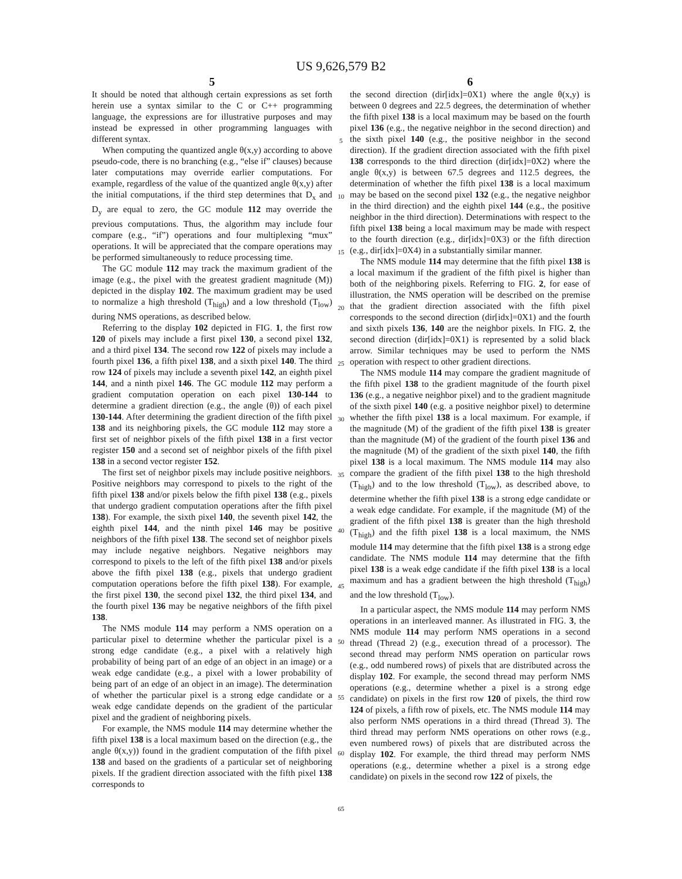US 9,626,579 B2
5
It should be noted that although certain expressions as set forth herein use a syntax similar to the C or C++ programming language, the expressions are for illustrative purposes and may instead be expressed in other programming languages with different syntax.
When computing the quantized angle θ(x,y) according to above pseudo-code, there is no branching (e.g., “else if” clauses) because later computations may override earlier computations. For example, regardless of the value of the quantized angle θ(x,y) after the initial computations, if the third step determines that D<sub>x</sub> and D<sub>y</sub> are equal to zero, the GC module 112 may override the previous computations. Thus, the algorithm may include four compare (e.g., “if”) operations and four multiplexing “mux” operations. It will be appreciated that the compare operations may be performed simultaneously to reduce processing time.
The GC module 112 may track the maximum gradient of the image (e.g., the pixel with the greatest gradient magnitude (M)) depicted in the display 102. The maximum gradient may be used to normalize a high threshold (T<sub>high</sub>) and a low threshold (T<sub>low</sub>) during NMS operations, as described below.
Referring to the display 102 depicted in FIG. 1, the first row 120 of pixels may include a first pixel 130, a second pixel 132, and a third pixel 134. The second row 122 of pixels may include a fourth pixel 136, a fifth pixel 138, and a sixth pixel 140. The third row 124 of pixels may include a seventh pixel 142, an eighth pixel 144, and a ninth pixel 146. The GC module 112 may perform a gradient computation operation on each pixel 130-144 to determine a gradient direction (e.g., the angle (θ)) of each pixel 130-144. After determining the gradient direction of the fifth pixel 138 and its neighboring pixels, the GC module 112 may store a first set of neighbor pixels of the fifth pixel 138 in a first vector register 150 and a second set of neighbor pixels of the fifth pixel 138 in a second vector register 152.
The first set of neighbor pixels may include positive neighbors. Positive neighbors may correspond to pixels to the right of the fifth pixel 138 and/or pixels below the fifth pixel 138 (e.g., pixels that undergo gradient computation operations after the fifth pixel 138). For example, the sixth pixel 140, the seventh pixel 142, the eighth pixel 144, and the ninth pixel 146 may be positive neighbors of the fifth pixel 138. The second set of neighbor pixels may include negative neighbors. Negative neighbors may correspond to pixels to the left of the fifth pixel 138 and/or pixels above the fifth pixel 138 (e.g., pixels that undergo gradient computation operations before the fifth pixel 138). For example, the first pixel 130, the second pixel 132, the third pixel 134, and the fourth pixel 136 may be negative neighbors of the fifth pixel 138.
The NMS module 114 may perform a NMS operation on a particular pixel to determine whether the particular pixel is a strong edge candidate (e.g., a pixel with a relatively high probability of being part of an edge of an object in an image) or a weak edge candidate (e.g., a pixel with a lower probability of being part of an edge of an object in an image). The determination of whether the particular pixel is a strong edge candidate or a weak edge candidate depends on the gradient of the particular pixel and the gradient of neighboring pixels.
For example, the NMS module 114 may determine whether the fifth pixel 138 is a local maximum based on the direction (e.g., the angle θ(x,y)) found in the gradient computation of the fifth pixel 138 and based on the gradients of a particular set of neighboring pixels. If the gradient direction associated with the fifth pixel 138 corresponds to
5
10
15
20
25
30
35
40
45
50
55
60
65
6
the second direction (dir[idx]=0X1) where the angle θ(x,y) is between 0 degrees and 22.5 degrees, the determination of whether the fifth pixel 138 is a local maximum may be based on the fourth pixel 136 (e.g., the negative neighbor in the second direction) and the sixth pixel 140 (e.g., the positive neighbor in the second direction). If the gradient direction associated with the fifth pixel 138 corresponds to the third direction (dir[idx]=0X2) where the angle θ(x,y) is between 67.5 degrees and 112.5 degrees, the determination of whether the fifth pixel 138 is a local maximum may be based on the second pixel 132 (e.g., the negative neighbor in the third direction) and the eighth pixel 144 (e.g., the positive neighbor in the third direction). Determinations with respect to the fifth pixel 138 being a local maximum may be made with respect to the fourth direction (e.g., dir[idx]=0X3) or the fifth direction (e.g., dir[idx]=0X4) in a substantially similar manner.
The NMS module 114 may determine that the fifth pixel 138 is a local maximum if the gradient of the fifth pixel is higher than both of the neighboring pixels. Referring to FIG. 2, for ease of illustration, the NMS operation will be described on the premise that the gradient direction associated with the fifth pixel corresponds to the second direction (dir[idx]=0X1) and the fourth and sixth pixels 136, 140 are the neighbor pixels. In FIG. 2, the second direction (dir[idx]=0X1) is represented by a solid black arrow. Similar techniques may be used to perform the NMS operation with respect to other gradient directions.
The NMS module 114 may compare the gradient magnitude of the fifth pixel 138 to the gradient magnitude of the fourth pixel 136 (e.g., a negative neighbor pixel) and to the gradient magnitude of the sixth pixel 140 (e.g. a positive neighbor pixel) to determine whether the fifth pixel 138 is a local maximum. For example, if the magnitude (M) of the gradient of the fifth pixel 138 is greater than the magnitude (M) of the gradient of the fourth pixel 136 and the magnitude (M) of the gradient of the sixth pixel 140, the fifth pixel 138 is a local maximum. The NMS module 114 may also compare the gradient of the fifth pixel 138 to the high threshold (T<sub>high</sub>) and to the low threshold (T<sub>low</sub>), as described above, to determine whether the fifth pixel 138 is a strong edge candidate or a weak edge candidate. For example, if the magnitude (M) of the gradient of the fifth pixel 138 is greater than the high threshold (T<sub>high</sub>) and the fifth pixel 138 is a local maximum, the NMS module 114 may determine that the fifth pixel 138 is a strong edge candidate. The NMS module 114 may determine that the fifth pixel 138 is a weak edge candidate if the fifth pixel 138 is a local maximum and has a gradient between the high threshold (T<sub>high</sub>) and the low threshold (T<sub>low</sub>).
In a particular aspect, the NMS module 114 may perform NMS operations in an interleaved manner. As illustrated in FIG. 3, the NMS module 114 may perform NMS operations in a second thread (Thread 2) (e.g., execution thread of a processor). The second thread may perform NMS operation on particular rows (e.g., odd numbered rows) of pixels that are distributed across the display 102. For example, the second thread may perform NMS operations (e.g., determine whether a pixel is a strong edge candidate) on pixels in the first row 120 of pixels, the third row 124 of pixels, a fifth row of pixels, etc. The NMS module 114 may also perform NMS operations in a third thread (Thread 3). The third thread may perform NMS operations on other rows (e.g., even numbered rows) of pixels that are distributed across the display 102. For example, the third thread may perform NMS operations (e.g., determine whether a pixel is a strong edge candidate) on pixels in the second row 122 of pixels, the